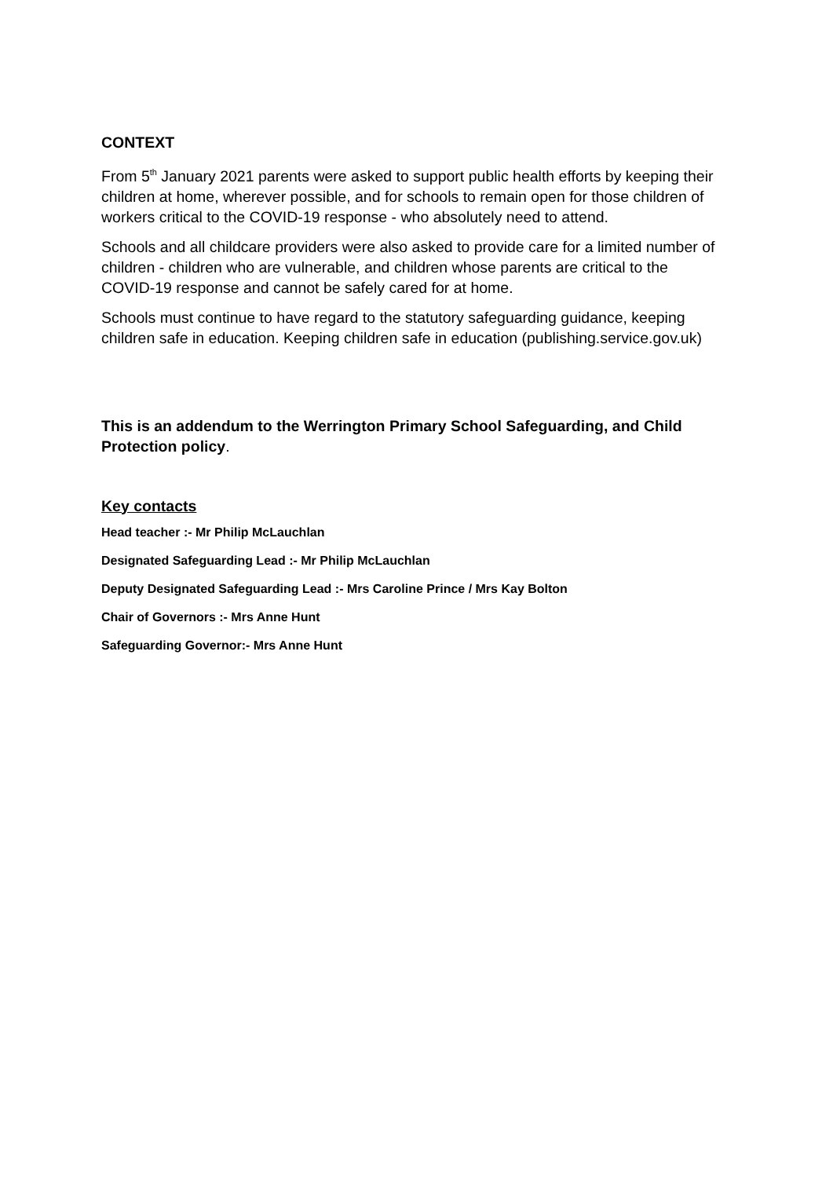CONTEXT
From 5<sup>th</sup> January 2021 parents were asked to support public health efforts by keeping their children at home, wherever possible, and for schools to remain open for those children of workers critical to the COVID-19 response - who absolutely need to attend.
Schools and all childcare providers were also asked to provide care for a limited number of children - children who are vulnerable, and children whose parents are critical to the COVID-19 response and cannot be safely cared for at home.
Schools must continue to have regard to the statutory safeguarding guidance, keeping children safe in education. Keeping children safe in education (publishing.service.gov.uk)
This is an addendum to the Werrington Primary School Safeguarding, and Child Protection policy.
Key contacts
Head teacher :- Mr Philip McLauchlan
Designated Safeguarding Lead :- Mr Philip McLauchlan
Deputy Designated Safeguarding Lead :- Mrs Caroline Prince / Mrs Kay Bolton
Chair of Governors :- Mrs Anne Hunt
Safeguarding Governor:- Mrs Anne Hunt